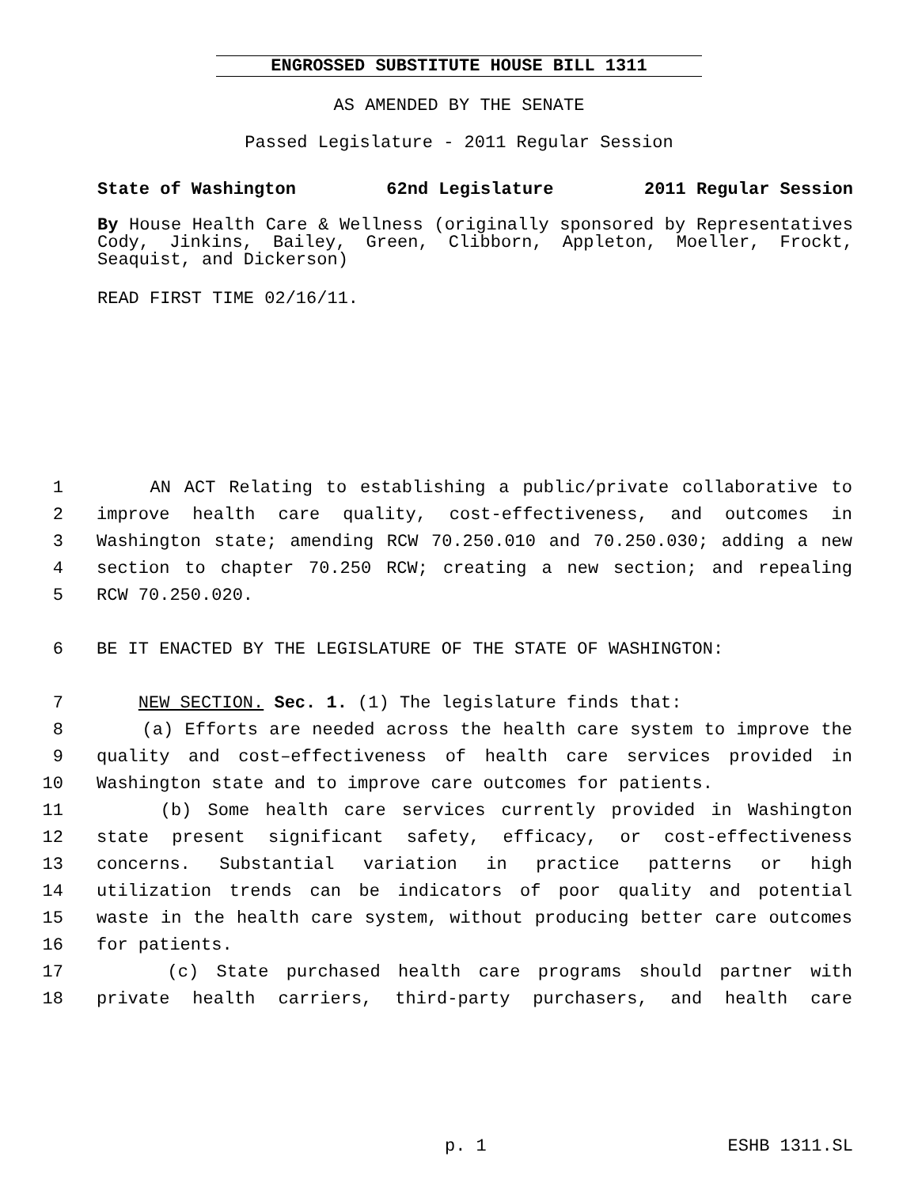ENGROSSED SUBSTITUTE HOUSE BILL 1311
AS AMENDED BY THE SENATE
Passed Legislature - 2011 Regular Session
State of Washington 62nd Legislature 2011 Regular Session
By House Health Care & Wellness (originally sponsored by Representatives Cody, Jinkins, Bailey, Green, Clibborn, Appleton, Moeller, Frockt, Seaquist, and Dickerson)
READ FIRST TIME 02/16/11.
1 AN ACT Relating to establishing a public/private collaborative to
2 improve health care quality, cost-effectiveness, and outcomes in
3 Washington state; amending RCW 70.250.010 and 70.250.030; adding a new
4 section to chapter 70.250 RCW; creating a new section; and repealing
5 RCW 70.250.020.
6 BE IT ENACTED BY THE LEGISLATURE OF THE STATE OF WASHINGTON:
7 NEW SECTION. Sec. 1. (1) The legislature finds that:
8 (a) Efforts are needed across the health care system to improve the
9 quality and cost–effectiveness of health care services provided in
10 Washington state and to improve care outcomes for patients.
11 (b) Some health care services currently provided in Washington
12 state present significant safety, efficacy, or cost-effectiveness
13 concerns. Substantial variation in practice patterns or high
14 utilization trends can be indicators of poor quality and potential
15 waste in the health care system, without producing better care outcomes
16 for patients.
17 (c) State purchased health care programs should partner with
18 private health carriers, third-party purchasers, and health care
p. 1 ESHB 1311.SL